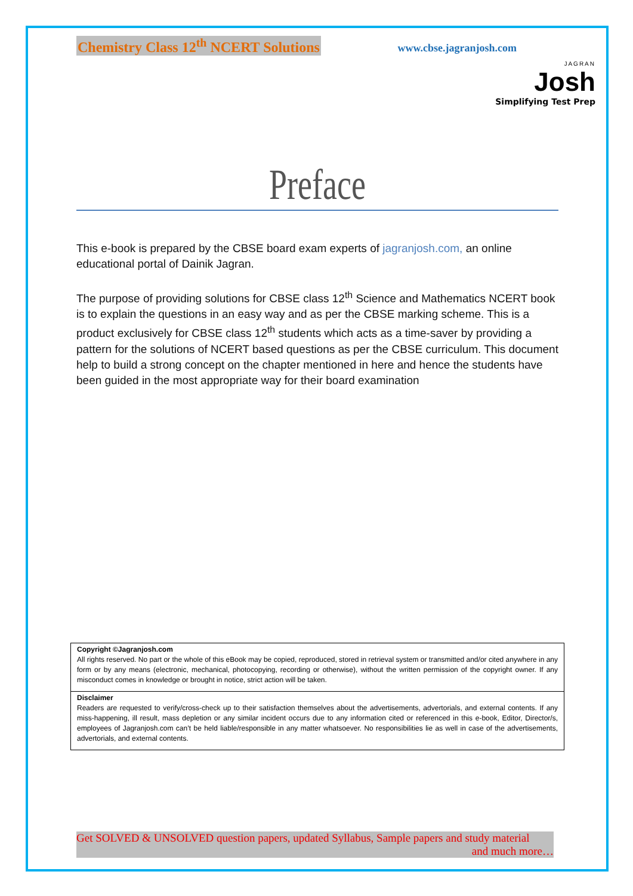Chemistry Class 12<sup>th</sup> NCERT Solutions www.cbse.jagranjosh.com
JAGRAN
Josh
Simplifying Test Prep
Preface
This e-book is prepared by the CBSE board exam experts of jagranjosh.com, an online educational portal of Dainik Jagran.
The purpose of providing solutions for CBSE class 12<sup>th</sup> Science and Mathematics NCERT book is to explain the questions in an easy way and as per the CBSE marking scheme. This is a product exclusively for CBSE class 12<sup>th</sup> students which acts as a time-saver by providing a pattern for the solutions of NCERT based questions as per the CBSE curriculum. This document help to build a strong concept on the chapter mentioned in here and hence the students have been guided in the most appropriate way for their board examination
Copyright ©Jagranjosh.com
All rights reserved. No part or the whole of this eBook may be copied, reproduced, stored in retrieval system or transmitted and/or cited anywhere in any form or by any means (electronic, mechanical, photocopying, recording or otherwise), without the written permission of the copyright owner. If any misconduct comes in knowledge or brought in notice, strict action will be taken.
Disclaimer
Readers are requested to verify/cross-check up to their satisfaction themselves about the advertisements, advertorials, and external contents. If any miss-happening, ill result, mass depletion or any similar incident occurs due to any information cited or referenced in this e-book, Editor, Director/s, employees of Jagranjosh.com can’t be held liable/responsible in any matter whatsoever. No responsibilities lie as well in case of the advertisements, advertorials, and external contents.
Get SOLVED & UNSOLVED question papers, updated Syllabus, Sample papers and study material
and much more…